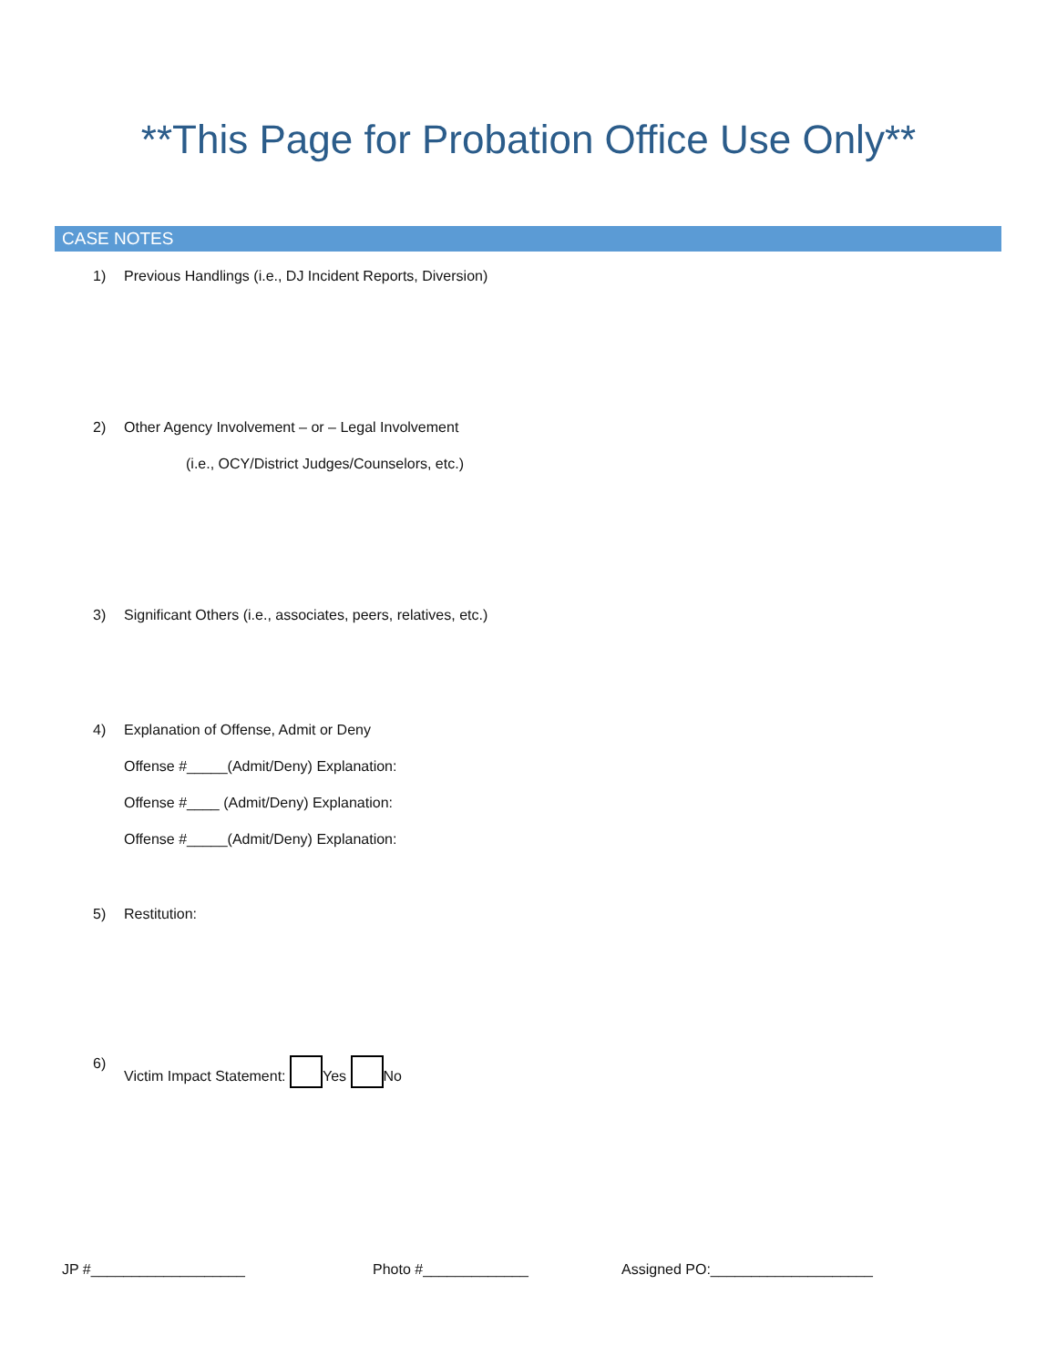**This Page for Probation Office Use Only**
CASE NOTES
1) Previous Handlings (i.e., DJ Incident Reports, Diversion)
2) Other Agency Involvement – or – Legal Involvement
(i.e., OCY/District Judges/Counselors, etc.)
3) Significant Others (i.e., associates, peers, relatives, etc.)
4) Explanation of Offense, Admit or Deny
Offense #_____(Admit/Deny) Explanation:
Offense #____ (Admit/Deny) Explanation:
Offense #_____(Admit/Deny) Explanation:
5) Restitution:
6) Victim Impact Statement: Yes No
JP #___________________ Photo #_____________ Assigned PO:____________________